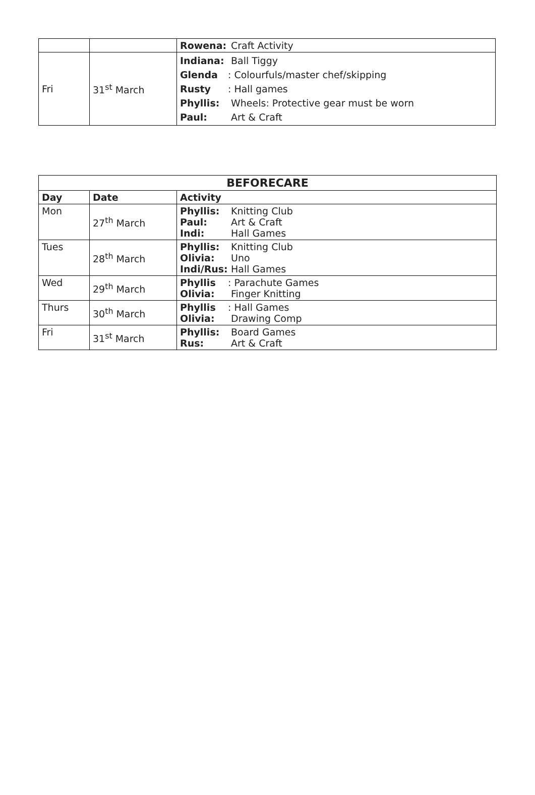| | | Rowena: Craft Activity |
| Fri | 31<sup>st</sup> March | Indiana: Ball Tiggy Glenda : Colourfuls/master chef/skipping Rusty : Hall games Phyllis: Wheels: Protective gear must be worn Paul: Art & Craft |
| BEFORECARE | | |
| --- | --- | --- |
| Day | Date | Activity |
| Mon | 27<sup>th</sup> March | Phyllis: Knitting Club Paul: Art & Craft Indi: Hall Games |
| Tues | 28<sup>th</sup> March | Phyllis: Knitting Club Olivia: Uno Indi/Rus: Hall Games |
| Wed | 29<sup>th</sup> March | Phyllis : Parachute Games Olivia: Finger Knitting |
| Thurs | 30<sup>th</sup> March | Phyllis : Hall Games Olivia: Drawing Comp |
| Fri | 31<sup>st</sup> March | Phyllis: Board Games Rus: Art & Craft |